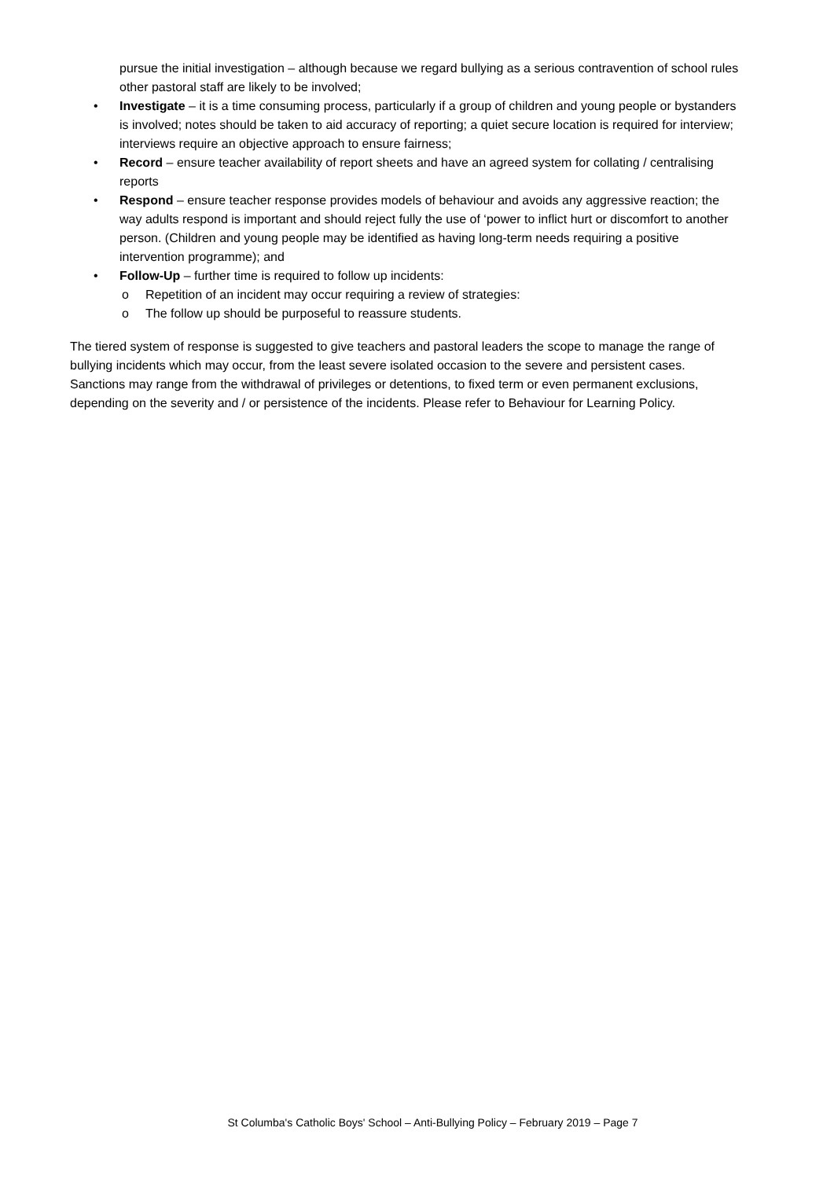pursue the initial investigation – although because we regard bullying as a serious contravention of school rules other pastoral staff are likely to be involved;
• Investigate – it is a time consuming process, particularly if a group of children and young people or bystanders is involved; notes should be taken to aid accuracy of reporting; a quiet secure location is required for interview; interviews require an objective approach to ensure fairness;
• Record – ensure teacher availability of report sheets and have an agreed system for collating / centralising reports
• Respond – ensure teacher response provides models of behaviour and avoids any aggressive reaction; the way adults respond is important and should reject fully the use of ‘power to inflict hurt or discomfort to another person. (Children and young people may be identified as having long-term needs requiring a positive intervention programme); and
• Follow-Up – further time is required to follow up incidents:
o Repetition of an incident may occur requiring a review of strategies:
o The follow up should be purposeful to reassure students.
The tiered system of response is suggested to give teachers and pastoral leaders the scope to manage the range of bullying incidents which may occur, from the least severe isolated occasion to the severe and persistent cases. Sanctions may range from the withdrawal of privileges or detentions, to fixed term or even permanent exclusions, depending on the severity and / or persistence of the incidents. Please refer to Behaviour for Learning Policy.
St Columba's Catholic Boys' School – Anti-Bullying Policy – February 2019 – Page 7